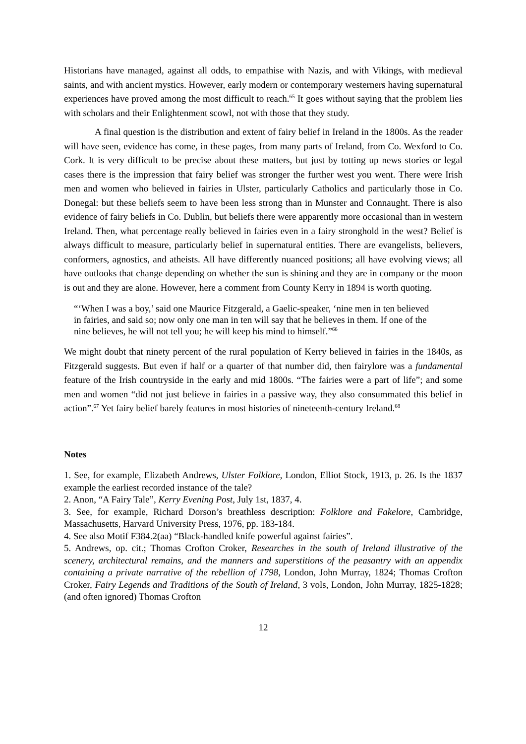Historians have managed, against all odds, to empathise with Nazis, and with Vikings, with medieval saints, and with ancient mystics. However, early modern or contemporary westerners having supernatural experiences have proved among the most difficult to reach.<sup>65</sup> It goes without saying that the problem lies with scholars and their Enlightenment scowl, not with those that they study.
A final question is the distribution and extent of fairy belief in Ireland in the 1800s. As the reader will have seen, evidence has come, in these pages, from many parts of Ireland, from Co. Wexford to Co. Cork. It is very difficult to be precise about these matters, but just by totting up news stories or legal cases there is the impression that fairy belief was stronger the further west you went. There were Irish men and women who believed in fairies in Ulster, particularly Catholics and particularly those in Co. Donegal: but these beliefs seem to have been less strong than in Munster and Connaught. There is also evidence of fairy beliefs in Co. Dublin, but beliefs there were apparently more occasional than in western Ireland. Then, what percentage really believed in fairies even in a fairy stronghold in the west? Belief is always difficult to measure, particularly belief in supernatural entities. There are evangelists, believers, conformers, agnostics, and atheists. All have differently nuanced positions; all have evolving views; all have outlooks that change depending on whether the sun is shining and they are in company or the moon is out and they are alone. However, here a comment from County Kerry in 1894 is worth quoting.
“‘When I was a boy,’ said one Maurice Fitzgerald, a Gaelic-speaker, ‘nine men in ten believed in fairies, and said so; now only one man in ten will say that he believes in them. If one of the nine believes, he will not tell you; he will keep his mind to himself.”<sup>66</sup>
We might doubt that ninety percent of the rural population of Kerry believed in fairies in the 1840s, as Fitzgerald suggests. But even if half or a quarter of that number did, then fairylore was a fundamental feature of the Irish countryside in the early and mid 1800s. “The fairies were a part of life”; and some men and women “did not just believe in fairies in a passive way, they also consummated this belief in action”.<sup>67</sup> Yet fairy belief barely features in most histories of nineteenth-century Ireland.<sup>68</sup>
Notes
1. See, for example, Elizabeth Andrews, Ulster Folklore, London, Elliot Stock, 1913, p. 26. Is the 1837 example the earliest recorded instance of the tale?
2. Anon, “A Fairy Tale”, Kerry Evening Post, July 1st, 1837, 4.
3. See, for example, Richard Dorson’s breathless description: Folklore and Fakelore, Cambridge, Massachusetts, Harvard University Press, 1976, pp. 183-184.
4. See also Motif F384.2(aa) “Black-handled knife powerful against fairies”.
5. Andrews, op. cit.; Thomas Crofton Croker, Researches in the south of Ireland illustrative of the scenery, architectural remains, and the manners and superstitions of the peasantry with an appendix containing a private narrative of the rebellion of 1798, London, John Murray, 1824; Thomas Crofton Croker, Fairy Legends and Traditions of the South of Ireland, 3 vols, London, John Murray, 1825-1828; (and often ignored) Thomas Crofton
12